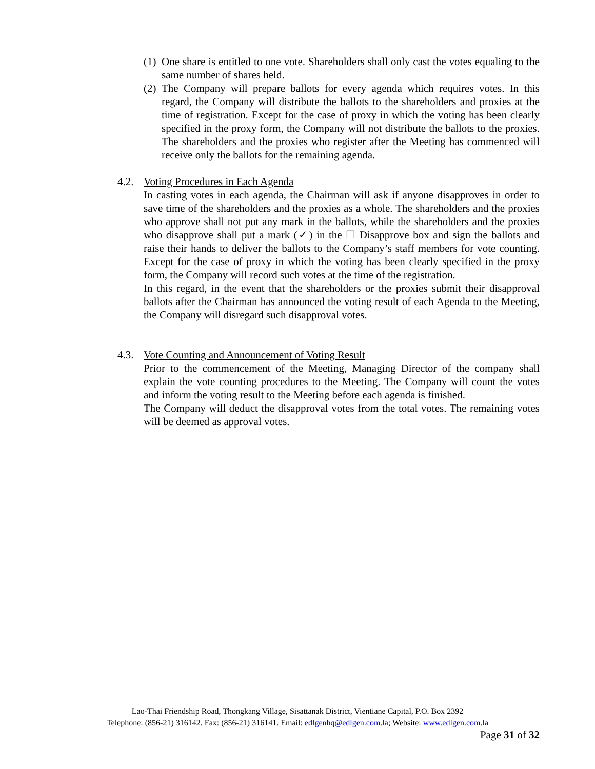(1) One share is entitled to one vote. Shareholders shall only cast the votes equaling to the same number of shares held.
(2) The Company will prepare ballots for every agenda which requires votes. In this regard, the Company will distribute the ballots to the shareholders and proxies at the time of registration. Except for the case of proxy in which the voting has been clearly specified in the proxy form, the Company will not distribute the ballots to the proxies. The shareholders and the proxies who register after the Meeting has commenced will receive only the ballots for the remaining agenda.
4.2. Voting Procedures in Each Agenda
In casting votes in each agenda, the Chairman will ask if anyone disapproves in order to save time of the shareholders and the proxies as a whole. The shareholders and the proxies who approve shall not put any mark in the ballots, while the shareholders and the proxies who disapprove shall put a mark (✓) in the ☐ Disapprove box and sign the ballots and raise their hands to deliver the ballots to the Company’s staff members for vote counting. Except for the case of proxy in which the voting has been clearly specified in the proxy form, the Company will record such votes at the time of the registration.
In this regard, in the event that the shareholders or the proxies submit their disapproval ballots after the Chairman has announced the voting result of each Agenda to the Meeting, the Company will disregard such disapproval votes.
4.3. Vote Counting and Announcement of Voting Result
Prior to the commencement of the Meeting, Managing Director of the company shall explain the vote counting procedures to the Meeting. The Company will count the votes and inform the voting result to the Meeting before each agenda is finished.
The Company will deduct the disapproval votes from the total votes. The remaining votes will be deemed as approval votes.
Lao-Thai Friendship Road, Thongkang Village, Sisattanak District, Vientiane Capital, P.O. Box 2392
Telephone: (856-21) 316142. Fax: (856-21) 316141. Email: edlgenhq@edlgen.com.la; Website: www.edlgen.com.la
Page 31 of 32